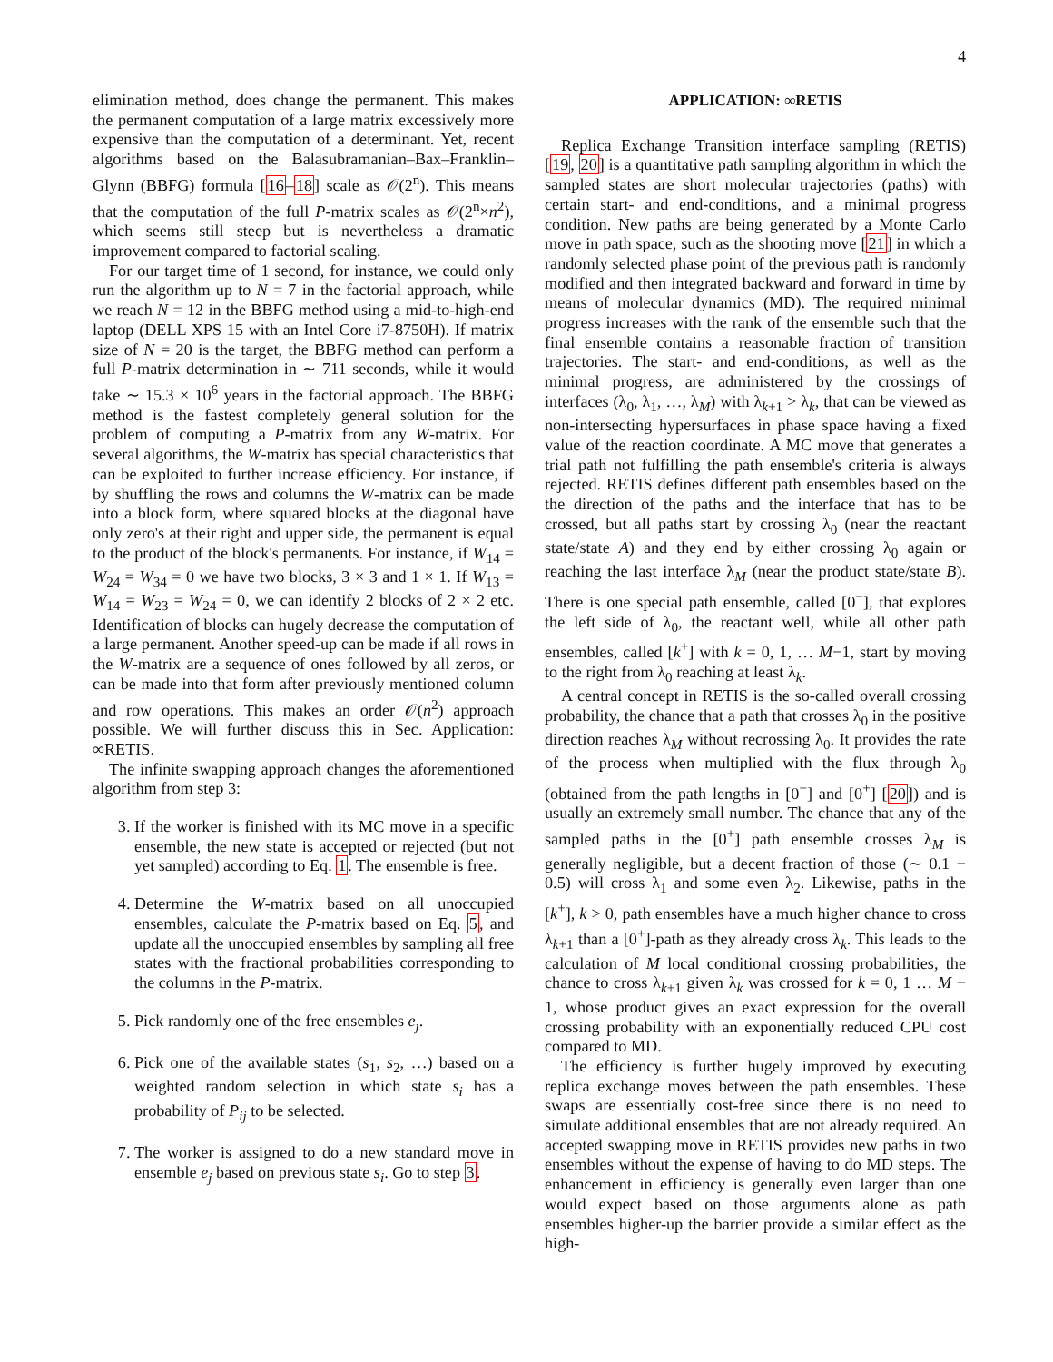4
elimination method, does change the permanent. This makes the permanent computation of a large matrix excessively more expensive than the computation of a determinant. Yet, recent algorithms based on the Balasubramanian–Bax–Franklin–Glynn (BBFG) formula [16–18] scale as 𝒪(2<sup>n</sup>). This means that the computation of the full P-matrix scales as 𝒪(2<sup>n</sup>×n<sup>2</sup>), which seems still steep but is nevertheless a dramatic improvement compared to factorial scaling.
For our target time of 1 second, for instance, we could only run the algorithm up to N = 7 in the factorial approach, while we reach N = 12 in the BBFG method using a mid-to-high-end laptop (DELL XPS 15 with an Intel Core i7-8750H). If matrix size of N = 20 is the target, the BBFG method can perform a full P-matrix determination in ∼ 711 seconds, while it would take ∼ 15.3 × 10<sup>6</sup> years in the factorial approach. The BBFG method is the fastest completely general solution for the problem of computing a P-matrix from any W-matrix. For several algorithms, the W-matrix has special characteristics that can be exploited to further increase efficiency. For instance, if by shuffling the rows and columns the W-matrix can be made into a block form, where squared blocks at the diagonal have only zero's at their right and upper side, the permanent is equal to the product of the block's permanents. For instance, if W<sub>14</sub> = W<sub>24</sub> = W<sub>34</sub> = 0 we have two blocks, 3 × 3 and 1 × 1. If W<sub>13</sub> = W<sub>14</sub> = W<sub>23</sub> = W<sub>24</sub> = 0, we can identify 2 blocks of 2 × 2 etc. Identification of blocks can hugely decrease the computation of a large permanent. Another speed-up can be made if all rows in the W-matrix are a sequence of ones followed by all zeros, or can be made into that form after previously mentioned column and row operations. This makes an order 𝒪(n<sup>2</sup>) approach possible. We will further discuss this in Sec. Application: ∞RETIS.
The infinite swapping approach changes the aforementioned algorithm from step 3:
3. If the worker is finished with its MC move in a specific ensemble, the new state is accepted or rejected (but not yet sampled) according to Eq. 1. The ensemble is free.
4. Determine the W-matrix based on all unoccupied ensembles, calculate the P-matrix based on Eq. 5, and update all the unoccupied ensembles by sampling all free states with the fractional probabilities corresponding to the columns in the P-matrix.
5. Pick randomly one of the free ensembles e<sub>j</sub>.
6. Pick one of the available states (s<sub>1</sub>, s<sub>2</sub>, …) based on a weighted random selection in which state s<sub>i</sub> has a probability of P<sub>ij</sub> to be selected.
7. The worker is assigned to do a new standard move in ensemble e<sub>j</sub> based on previous state s<sub>i</sub>. Go to step 3.
APPLICATION: ∞RETIS
Replica Exchange Transition interface sampling (RETIS) [19, 20] is a quantitative path sampling algorithm in which the sampled states are short molecular trajectories (paths) with certain start- and end-conditions, and a minimal progress condition. New paths are being generated by a Monte Carlo move in path space, such as the shooting move [21] in which a randomly selected phase point of the previous path is randomly modified and then integrated backward and forward in time by means of molecular dynamics (MD). The required minimal progress increases with the rank of the ensemble such that the final ensemble contains a reasonable fraction of transition trajectories. The start- and end-conditions, as well as the minimal progress, are administered by the crossings of interfaces (λ<sub>0</sub>, λ<sub>1</sub>, …, λ<sub>M</sub>) with λ<sub>k+1</sub> > λ<sub>k</sub>, that can be viewed as non-intersecting hypersurfaces in phase space having a fixed value of the reaction coordinate. A MC move that generates a trial path not fulfilling the path ensemble's criteria is always rejected. RETIS defines different path ensembles based on the the direction of the paths and the interface that has to be crossed, but all paths start by crossing λ<sub>0</sub> (near the reactant state/state A) and they end by either crossing λ<sub>0</sub> again or reaching the last interface λ<sub>M</sub> (near the product state/state B). There is one special path ensemble, called [0<sup>−</sup>], that explores the left side of λ<sub>0</sub>, the reactant well, while all other path ensembles, called [k<sup>+</sup>] with k = 0, 1, … M−1, start by moving to the right from λ<sub>0</sub> reaching at least λ<sub>k</sub>.
A central concept in RETIS is the so-called overall crossing probability, the chance that a path that crosses λ<sub>0</sub> in the positive direction reaches λ<sub>M</sub> without recrossing λ<sub>0</sub>. It provides the rate of the process when multiplied with the flux through λ<sub>0</sub> (obtained from the path lengths in [0<sup>−</sup>] and [0<sup>+</sup>] [20]) and is usually an extremely small number. The chance that any of the sampled paths in the [0<sup>+</sup>] path ensemble crosses λ<sub>M</sub> is generally negligible, but a decent fraction of those (∼ 0.1 − 0.5) will cross λ<sub>1</sub> and some even λ<sub>2</sub>. Likewise, paths in the [k<sup>+</sup>], k > 0, path ensembles have a much higher chance to cross λ<sub>k+1</sub> than a [0<sup>+</sup>]-path as they already cross λ<sub>k</sub>. This leads to the calculation of M local conditional crossing probabilities, the chance to cross λ<sub>k+1</sub> given λ<sub>k</sub> was crossed for k = 0, 1 … M − 1, whose product gives an exact expression for the overall crossing probability with an exponentially reduced CPU cost compared to MD.
The efficiency is further hugely improved by executing replica exchange moves between the path ensembles. These swaps are essentially cost-free since there is no need to simulate additional ensembles that are not already required. An accepted swapping move in RETIS provides new paths in two ensembles without the expense of having to do MD steps. The enhancement in efficiency is generally even larger than one would expect based on those arguments alone as path ensembles higher-up the barrier provide a similar effect as the high-